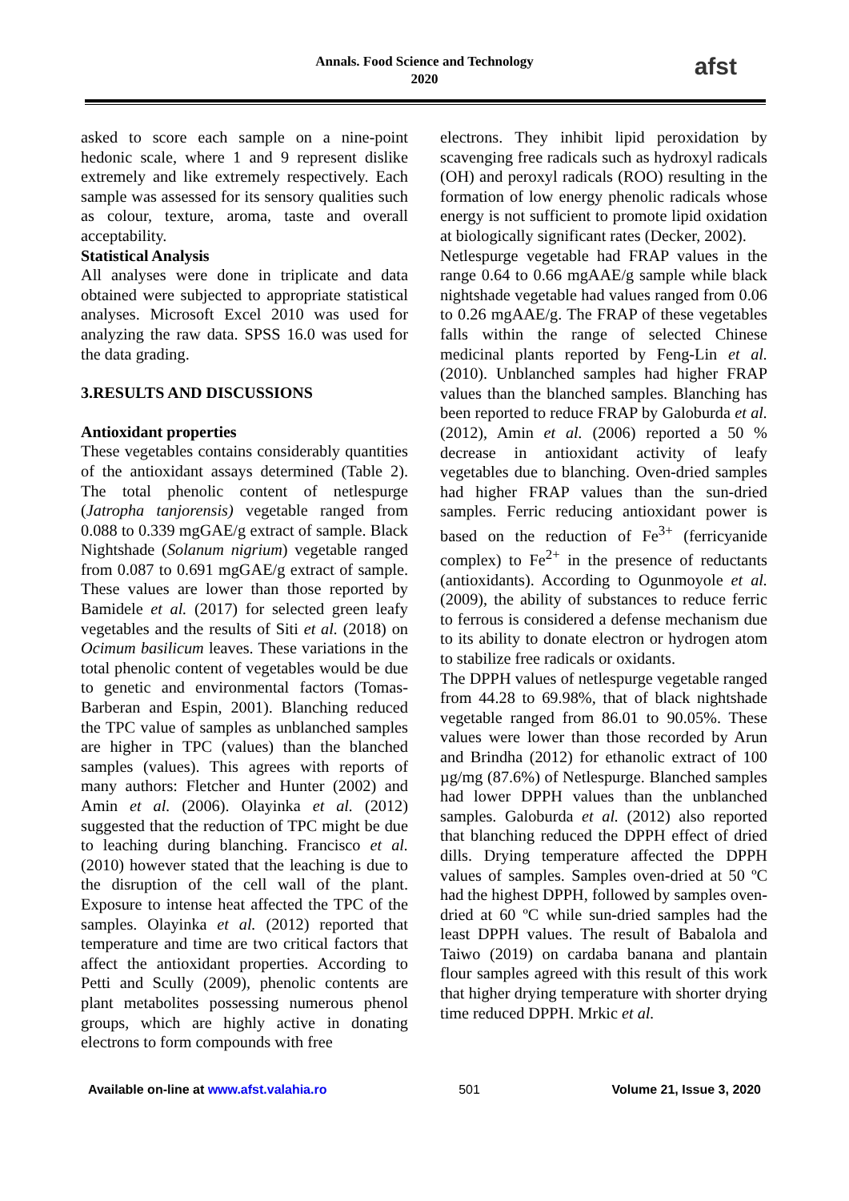Annals. Food Science and Technology
2020
afst
asked to score each sample on a nine-point hedonic scale, where 1 and 9 represent dislike extremely and like extremely respectively. Each sample was assessed for its sensory qualities such as colour, texture, aroma, taste and overall acceptability.
Statistical Analysis
All analyses were done in triplicate and data obtained were subjected to appropriate statistical analyses. Microsoft Excel 2010 was used for analyzing the raw data. SPSS 16.0 was used for the data grading.
3.RESULTS AND DISCUSSIONS
Antioxidant properties
These vegetables contains considerably quantities of the antioxidant assays determined (Table 2). The total phenolic content of netlespurge (Jatropha tanjorensis) vegetable ranged from 0.088 to 0.339 mgGAE/g extract of sample. Black Nightshade (Solanum nigrium) vegetable ranged from 0.087 to 0.691 mgGAE/g extract of sample. These values are lower than those reported by Bamidele et al. (2017) for selected green leafy vegetables and the results of Siti et al. (2018) on Ocimum basilicum leaves. These variations in the total phenolic content of vegetables would be due to genetic and environmental factors (Tomas-Barberan and Espin, 2001). Blanching reduced the TPC value of samples as unblanched samples are higher in TPC (values) than the blanched samples (values). This agrees with reports of many authors: Fletcher and Hunter (2002) and Amin et al. (2006). Olayinka et al. (2012) suggested that the reduction of TPC might be due to leaching during blanching. Francisco et al. (2010) however stated that the leaching is due to the disruption of the cell wall of the plant. Exposure to intense heat affected the TPC of the samples. Olayinka et al. (2012) reported that temperature and time are two critical factors that affect the antioxidant properties. According to Petti and Scully (2009), phenolic contents are plant metabolites possessing numerous phenol groups, which are highly active in donating electrons to form compounds with free
electrons. They inhibit lipid peroxidation by scavenging free radicals such as hydroxyl radicals (OH) and peroxyl radicals (ROO) resulting in the formation of low energy phenolic radicals whose energy is not sufficient to promote lipid oxidation at biologically significant rates (Decker, 2002).
Netlespurge vegetable had FRAP values in the range 0.64 to 0.66 mgAAE/g sample while black nightshade vegetable had values ranged from 0.06 to 0.26 mgAAE/g. The FRAP of these vegetables falls within the range of selected Chinese medicinal plants reported by Feng-Lin et al. (2010). Unblanched samples had higher FRAP values than the blanched samples. Blanching has been reported to reduce FRAP by Galoburda et al. (2012), Amin et al. (2006) reported a 50 % decrease in antioxidant activity of leafy vegetables due to blanching. Oven-dried samples had higher FRAP values than the sun-dried samples. Ferric reducing antioxidant power is based on the reduction of Fe<sup>3+</sup> (ferricyanide complex) to Fe<sup>2+</sup> in the presence of reductants (antioxidants). According to Ogunmoyole et al. (2009), the ability of substances to reduce ferric to ferrous is considered a defense mechanism due to its ability to donate electron or hydrogen atom to stabilize free radicals or oxidants.
The DPPH values of netlespurge vegetable ranged from 44.28 to 69.98%, that of black nightshade vegetable ranged from 86.01 to 90.05%. These values were lower than those recorded by Arun and Brindha (2012) for ethanolic extract of 100 µg/mg (87.6%) of Netlespurge. Blanched samples had lower DPPH values than the unblanched samples. Galoburda et al. (2012) also reported that blanching reduced the DPPH effect of dried dills. Drying temperature affected the DPPH values of samples. Samples oven-dried at 50 ºC had the highest DPPH, followed by samples oven-dried at 60 ºC while sun-dried samples had the least DPPH values. The result of Babalola and Taiwo (2019) on cardaba banana and plantain flour samples agreed with this result of this work that higher drying temperature with shorter drying time reduced DPPH. Mrkic et al.
Available on-line at www.afst.valahia.ro 501 Volume 21, Issue 3, 2020